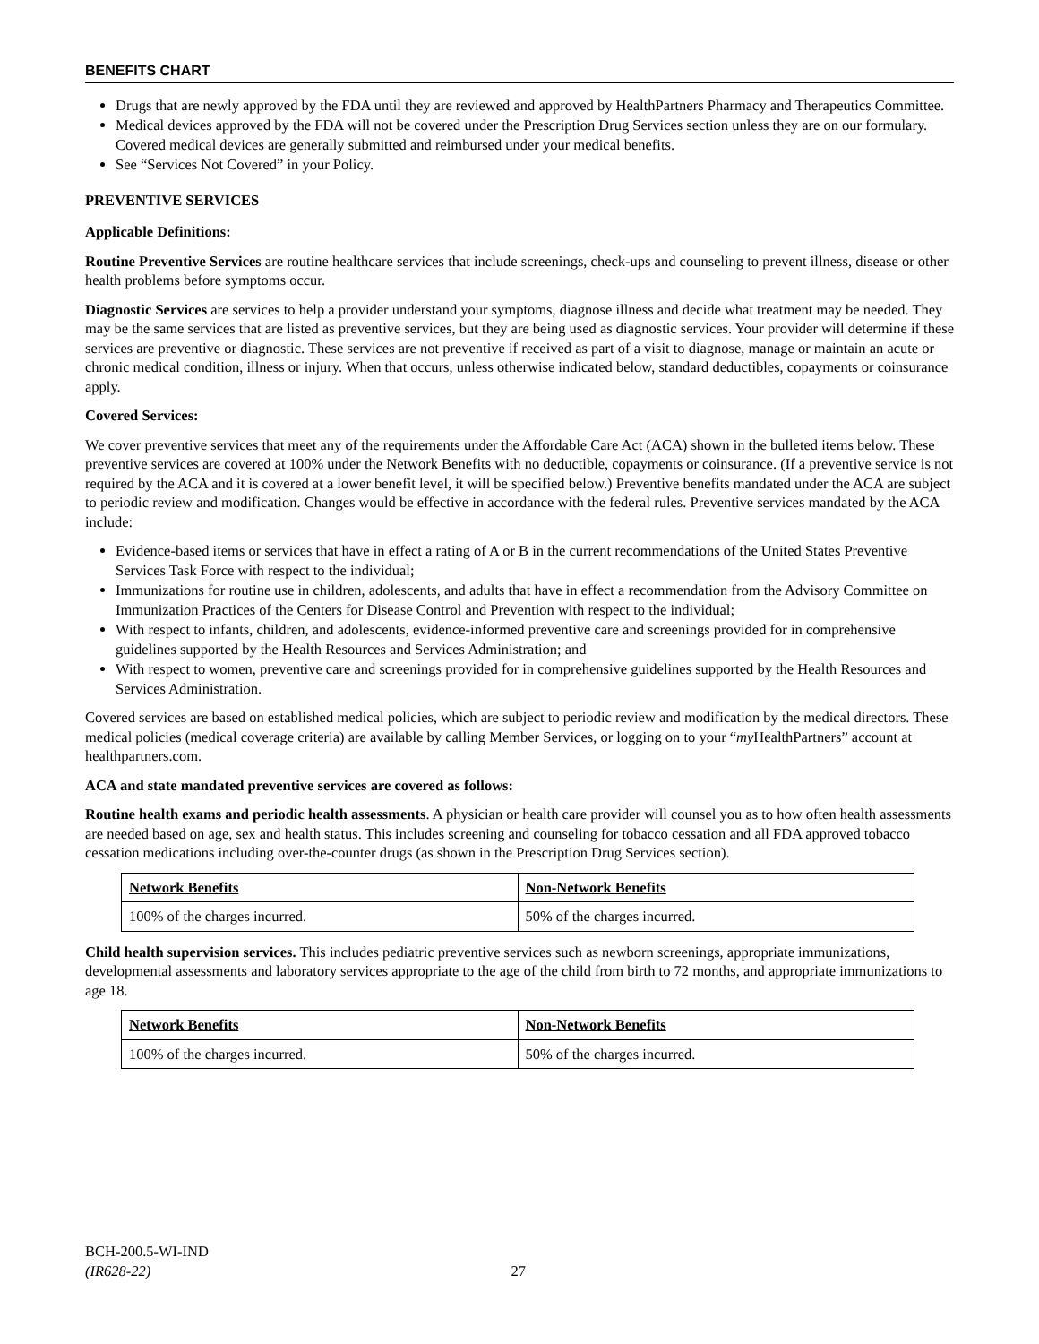BENEFITS CHART
Drugs that are newly approved by the FDA until they are reviewed and approved by HealthPartners Pharmacy and Therapeutics Committee.
Medical devices approved by the FDA will not be covered under the Prescription Drug Services section unless they are on our formulary. Covered medical devices are generally submitted and reimbursed under your medical benefits.
See “Services Not Covered” in your Policy.
PREVENTIVE SERVICES
Applicable Definitions:
Routine Preventive Services are routine healthcare services that include screenings, check-ups and counseling to prevent illness, disease or other health problems before symptoms occur.
Diagnostic Services are services to help a provider understand your symptoms, diagnose illness and decide what treatment may be needed. They may be the same services that are listed as preventive services, but they are being used as diagnostic services. Your provider will determine if these services are preventive or diagnostic. These services are not preventive if received as part of a visit to diagnose, manage or maintain an acute or chronic medical condition, illness or injury. When that occurs, unless otherwise indicated below, standard deductibles, copayments or coinsurance apply.
Covered Services:
We cover preventive services that meet any of the requirements under the Affordable Care Act (ACA) shown in the bulleted items below. These preventive services are covered at 100% under the Network Benefits with no deductible, copayments or coinsurance. (If a preventive service is not required by the ACA and it is covered at a lower benefit level, it will be specified below.) Preventive benefits mandated under the ACA are subject to periodic review and modification. Changes would be effective in accordance with the federal rules. Preventive services mandated by the ACA include:
Evidence-based items or services that have in effect a rating of A or B in the current recommendations of the United States Preventive Services Task Force with respect to the individual;
Immunizations for routine use in children, adolescents, and adults that have in effect a recommendation from the Advisory Committee on Immunization Practices of the Centers for Disease Control and Prevention with respect to the individual;
With respect to infants, children, and adolescents, evidence-informed preventive care and screenings provided for in comprehensive guidelines supported by the Health Resources and Services Administration; and
With respect to women, preventive care and screenings provided for in comprehensive guidelines supported by the Health Resources and Services Administration.
Covered services are based on established medical policies, which are subject to periodic review and modification by the medical directors. These medical policies (medical coverage criteria) are available by calling Member Services, or logging on to your “my HealthPartners” account at healthpartners.com.
ACA and state mandated preventive services are covered as follows:
Routine health exams and periodic health assessments. A physician or health care provider will counsel you as to how often health assessments are needed based on age, sex and health status. This includes screening and counseling for tobacco cessation and all FDA approved tobacco cessation medications including over-the-counter drugs (as shown in the Prescription Drug Services section).
| Network Benefits | Non-Network Benefits |
| --- | --- |
| 100% of the charges incurred. | 50% of the charges incurred. |
Child health supervision services. This includes pediatric preventive services such as newborn screenings, appropriate immunizations, developmental assessments and laboratory services appropriate to the age of the child from birth to 72 months, and appropriate immunizations to age 18.
| Network Benefits | Non-Network Benefits |
| --- | --- |
| 100% of the charges incurred. | 50% of the charges incurred. |
BCH-200.5-WI-IND
(IR628-22) 27